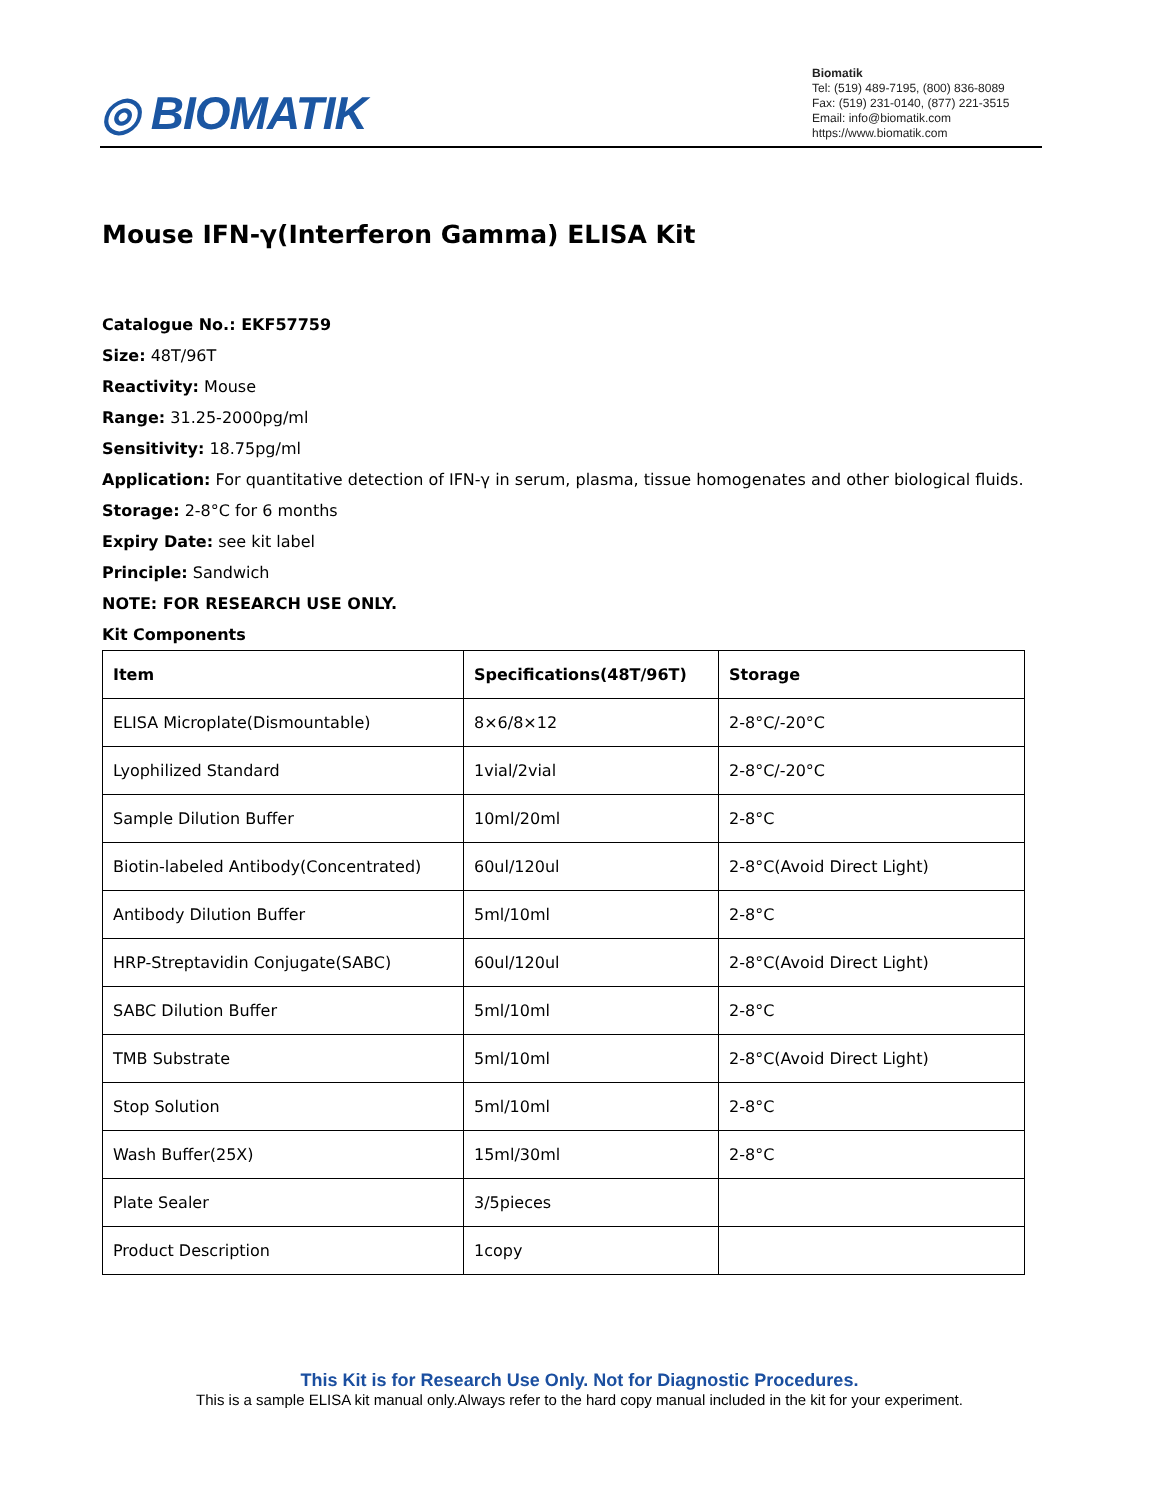◎ BIOMATIK
Biomatik
Tel: (519) 489-7195, (800) 836-8089
Fax: (519) 231-0140, (877) 221-3515
Email: info@biomatik.com
https://www.biomatik.com
Mouse IFN-γ(Interferon Gamma) ELISA Kit
Catalogue No.: EKF57759
Size: 48T/96T
Reactivity: Mouse
Range: 31.25-2000pg/ml
Sensitivity: 18.75pg/ml
Application: For quantitative detection of IFN-γ in serum, plasma, tissue homogenates and other biological fluids.
Storage: 2-8°C for 6 months
Expiry Date: see kit label
Principle: Sandwich
NOTE: FOR RESEARCH USE ONLY.
Kit Components
| Item | Specifications(48T/96T) | Storage |
| --- | --- | --- |
| ELISA Microplate(Dismountable) | 8×6/8×12 | 2-8°C/-20°C |
| Lyophilized Standard | 1vial/2vial | 2-8°C/-20°C |
| Sample Dilution Buffer | 10ml/20ml | 2-8°C |
| Biotin-labeled Antibody(Concentrated) | 60ul/120ul | 2-8°C(Avoid Direct Light) |
| Antibody Dilution Buffer | 5ml/10ml | 2-8°C |
| HRP-Streptavidin Conjugate(SABC) | 60ul/120ul | 2-8°C(Avoid Direct Light) |
| SABC Dilution Buffer | 5ml/10ml | 2-8°C |
| TMB Substrate | 5ml/10ml | 2-8°C(Avoid Direct Light) |
| Stop Solution | 5ml/10ml | 2-8°C |
| Wash Buffer(25X) | 15ml/30ml | 2-8°C |
| Plate Sealer | 3/5pieces | |
| Product Description | 1copy | |
This Kit is for Research Use Only. Not for Diagnostic Procedures.
This is a sample ELISA kit manual only.Always refer to the hard copy manual included in the kit for your experiment.